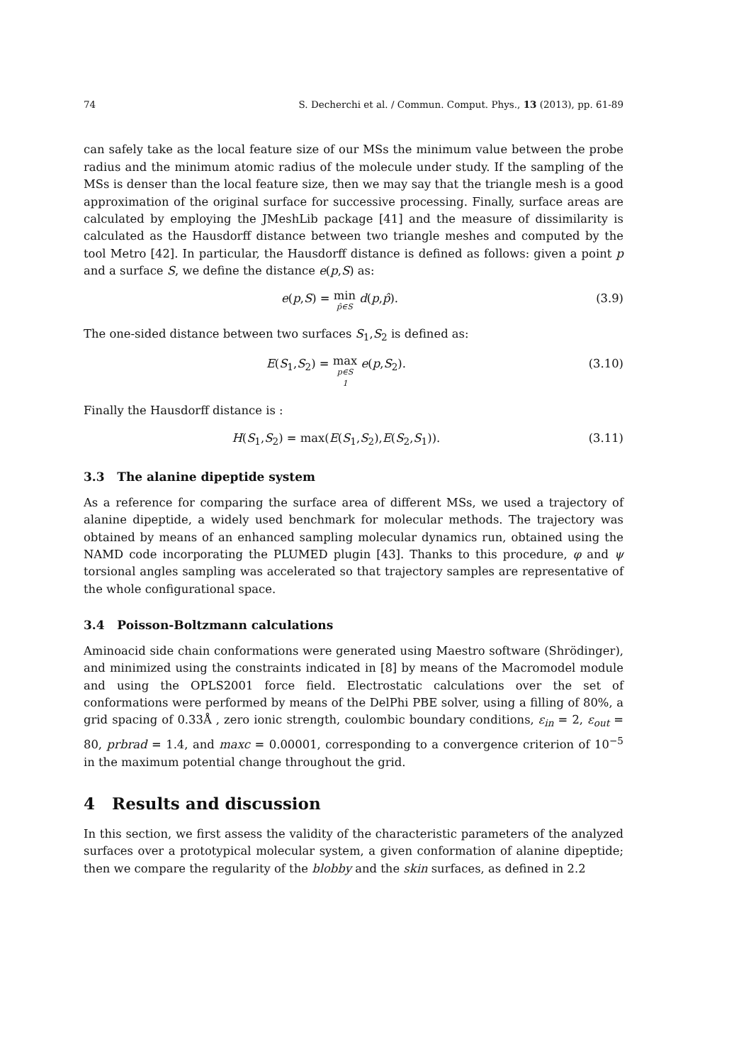74 S. Decherchi et al. / Commun. Comput. Phys., 13 (2013), pp. 61-89
can safely take as the local feature size of our MSs the minimum value between the probe radius and the minimum atomic radius of the molecule under study. If the sampling of the MSs is denser than the local feature size, then we may say that the triangle mesh is a good approximation of the original surface for successive processing. Finally, surface areas are calculated by employing the JMeshLib package [41] and the measure of dissimilarity is calculated as the Hausdorff distance between two triangle meshes and computed by the tool Metro [42]. In particular, the Hausdorff distance is defined as follows: given a point p and a surface S, we define the distance e(p,S) as:
e(p,S) = min<sub>p̂∈S</sub> d(p,p̂). (3.9)
The one-sided distance between two surfaces S<sub>1</sub>,S<sub>2</sub> is defined as:
E(S<sub>1</sub>,S<sub>2</sub>) = max<sub>p∈S<sub>1</sub></sub> e(p,S<sub>2</sub>). (3.10)
Finally the Hausdorff distance is :
H(S<sub>1</sub>,S<sub>2</sub>) = max(E(S<sub>1</sub>,S<sub>2</sub>),E(S<sub>2</sub>,S<sub>1</sub>)). (3.11)
3.3 The alanine dipeptide system
As a reference for comparing the surface area of different MSs, we used a trajectory of alanine dipeptide, a widely used benchmark for molecular methods. The trajectory was obtained by means of an enhanced sampling molecular dynamics run, obtained using the NAMD code incorporating the PLUMED plugin [43]. Thanks to this procedure, φ and ψ torsional angles sampling was accelerated so that trajectory samples are representative of the whole configurational space.
3.4 Poisson-Boltzmann calculations
Aminoacid side chain conformations were generated using Maestro software (Shrödinger), and minimized using the constraints indicated in [8] by means of the Macromodel module and using the OPLS2001 force field. Electrostatic calculations over the set of conformations were performed by means of the DelPhi PBE solver, using a filling of 80%, a grid spacing of 0.33Å , zero ionic strength, coulombic boundary conditions, ε<sub>in</sub> = 2, ε<sub>out</sub> = 80, prbrad = 1.4, and maxc = 0.00001, corresponding to a convergence criterion of 10<sup>−5</sup> in the maximum potential change throughout the grid.
4 Results and discussion
In this section, we first assess the validity of the characteristic parameters of the analyzed surfaces over a prototypical molecular system, a given conformation of alanine dipeptide; then we compare the regularity of the blobby and the skin surfaces, as defined in 2.2